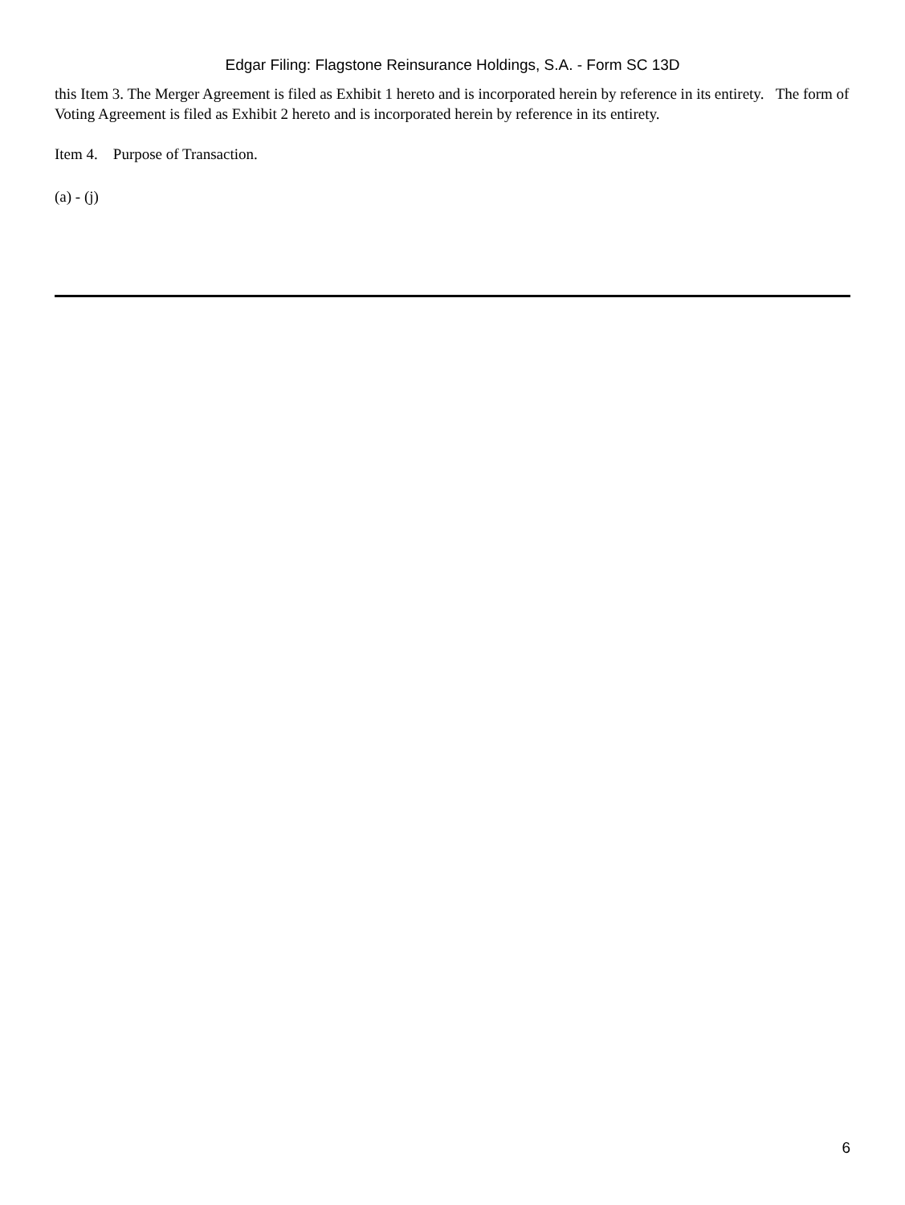Edgar Filing: Flagstone Reinsurance Holdings, S.A. - Form SC 13D
this Item 3. The Merger Agreement is filed as Exhibit 1 hereto and is incorporated herein by reference in its entirety. The form of Voting Agreement is filed as Exhibit 2 hereto and is incorporated herein by reference in its entirety.
Item 4. Purpose of Transaction.
(a) - (j)
6